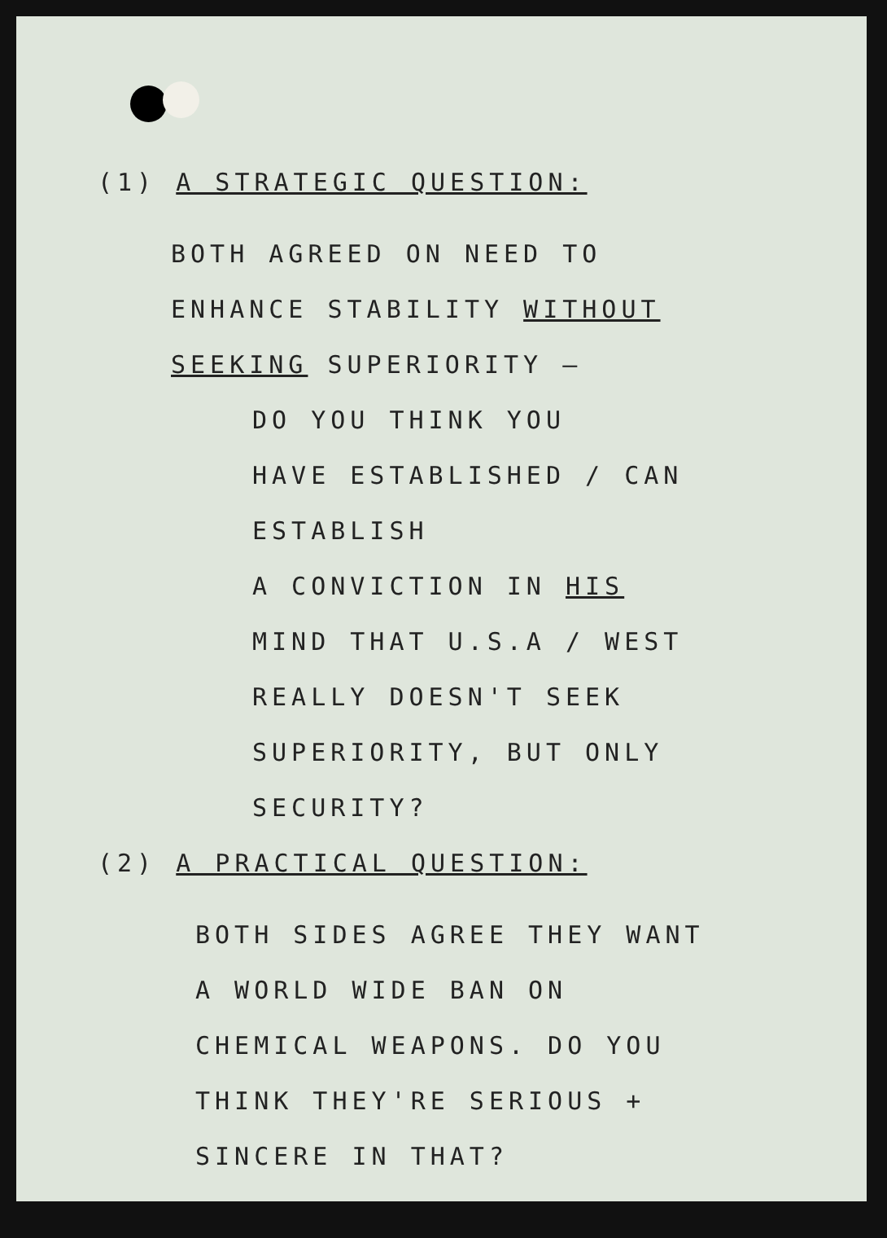(1) A STRATEGIC QUESTION:
BOTH AGREED ON NEED TO
ENHANCE STABILITY WITHOUT
SEEKING SUPERIORITY —
DO YOU THINK YOU
HAVE ESTABLISHED / CAN ESTABLISH
A CONVICTION IN HIS
MIND THAT U.S.A / WEST
REALLY DOESN'T SEEK
SUPERIORITY, BUT ONLY
SECURITY?
(2) A PRACTICAL QUESTION:
BOTH SIDES AGREE THEY WANT
A WORLD WIDE BAN ON
CHEMICAL WEAPONS. DO YOU
THINK THEY'RE SERIOUS +
SINCERE IN THAT?